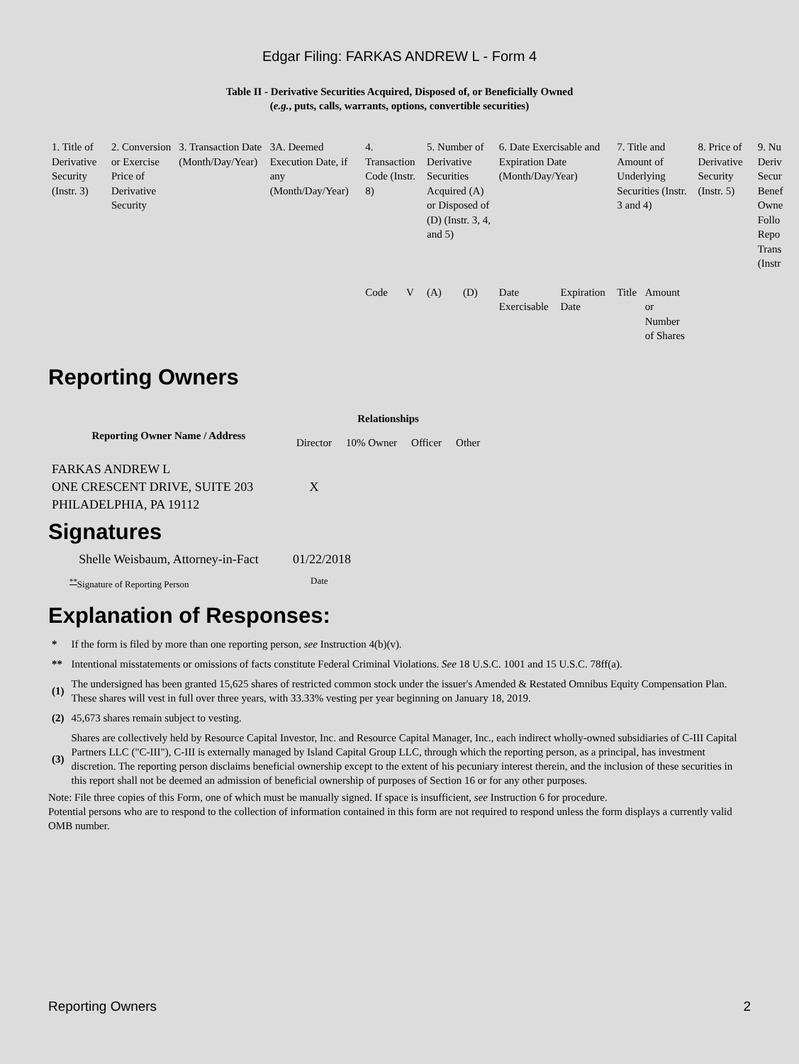Edgar Filing: FARKAS ANDREW L - Form 4
Table II - Derivative Securities Acquired, Disposed of, or Beneficially Owned
(e.g., puts, calls, warrants, options, convertible securities)
| 1. Title of Derivative Security (Instr. 3) | 2. Conversion or Exercise Price of Derivative Security | 3. Transaction Date (Month/Day/Year) | 3A. Deemed Execution Date, if any (Month/Day/Year) | 4. Transaction Code (Instr. 8) | | 5. Number of Derivative Securities Acquired (A) or Disposed of (D) (Instr. 3, 4, and 5) | | 6. Date Exercisable and Expiration Date (Month/Day/Year) | | 7. Title and Amount of Underlying Securities (Instr. 3 and 4) | | 8. Price of Derivative Security (Instr. 5) | 9. Nu Deriv Secur Benef Owne Follo Repo Trans (Instr |
| --- | --- | --- | --- | --- | --- | --- | --- | --- | --- | --- | --- | --- | --- |
| | | | | Code | V | (A) | (D) | Date Exercisable | Expiration Date | Title | Amount or Number of Shares | | |
Reporting Owners
| Reporting Owner Name / Address | Relationships | | | |
| --- | --- | --- | --- | --- |
| | Director | 10% Owner | Officer | Other |
| FARKAS ANDREW L ONE CRESCENT DRIVE, SUITE 203 PHILADELPHIA, PA 19112 | X | | | |
Signatures
| Shelle Weisbaum, Attorney-in-Fact | 01/22/2018 |
| <sup>**</sup> Signature of Reporting Person | Date |
Explanation of Responses:
| * | If the form is filed by more than one reporting person, see Instruction 4(b)(v). |
| ** | Intentional misstatements or omissions of facts constitute Federal Criminal Violations. See 18 U.S.C. 1001 and 15 U.S.C. 78ff(a). |
| (1) | The undersigned has been granted 15,625 shares of restricted common stock under the issuer's Amended & Restated Omnibus Equity Compensation Plan. These shares will vest in full over three years, with 33.33% vesting per year beginning on January 18, 2019. |
| (2) | 45,673 shares remain subject to vesting. |
| (3) | Shares are collectively held by Resource Capital Investor, Inc. and Resource Capital Manager, Inc., each indirect wholly-owned subsidiaries of C-III Capital Partners LLC ("C-III"), C-III is externally managed by Island Capital Group LLC, through which the reporting person, as a principal, has investment discretion. The reporting person disclaims beneficial ownership except to the extent of his pecuniary interest therein, and the inclusion of these securities in this report shall not be deemed an admission of beneficial ownership of purposes of Section 16 or for any other purposes. |
Note: File three copies of this Form, one of which must be manually signed. If space is insufficient, see Instruction 6 for procedure.
Potential persons who are to respond to the collection of information contained in this form are not required to respond unless the form displays a currently valid OMB number.
Reporting Owners 2